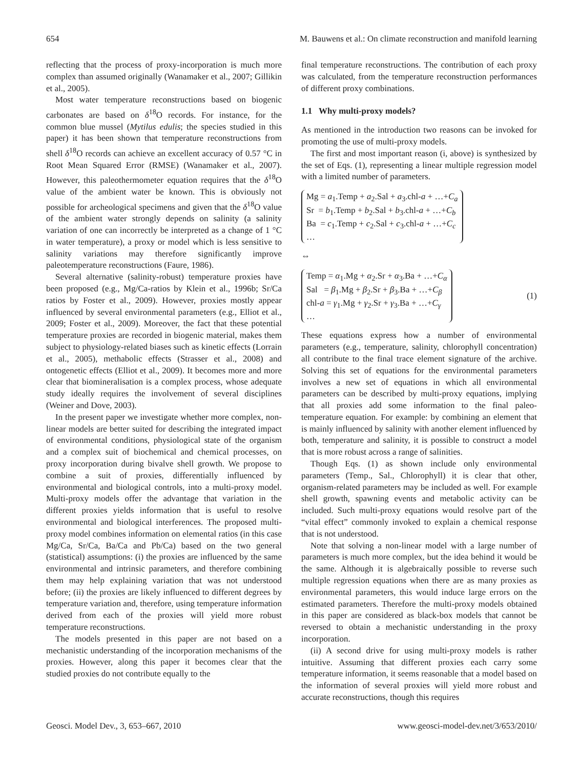654 M. Bauwens et al.: On climate reconstruction and manifold learning
reflecting that the process of proxy-incorporation is much more complex than assumed originally (Wanamaker et al., 2007; Gillikin et al., 2005).
Most water temperature reconstructions based on biogenic carbonates are based on δ<sup>18</sup>O records. For instance, for the common blue mussel (Mytilus edulis; the species studied in this paper) it has been shown that temperature reconstructions from shell δ<sup>18</sup>O records can achieve an excellent accuracy of 0.57 °C in Root Mean Squared Error (RMSE) (Wanamaker et al., 2007). However, this paleothermometer equation requires that the δ<sup>18</sup>O value of the ambient water be known. This is obviously not possible for archeological specimens and given that the δ<sup>18</sup>O value of the ambient water strongly depends on salinity (a salinity variation of one can incorrectly be interpreted as a change of 1 °C in water temperature), a proxy or model which is less sensitive to salinity variations may therefore significantly improve paleotemperature reconstructions (Faure, 1986).
Several alternative (salinity-robust) temperature proxies have been proposed (e.g., Mg/Ca-ratios by Klein et al., 1996b; Sr/Ca ratios by Foster et al., 2009). However, proxies mostly appear influenced by several environmental parameters (e.g., Elliot et al., 2009; Foster et al., 2009). Moreover, the fact that these potential temperature proxies are recorded in biogenic material, makes them subject to physiology-related biases such as kinetic effects (Lorrain et al., 2005), methabolic effects (Strasser et al., 2008) and ontogenetic effects (Elliot et al., 2009). It becomes more and more clear that biomineralisation is a complex process, whose adequate study ideally requires the involvement of several disciplines (Weiner and Dove, 2003).
In the present paper we investigate whether more complex, non-linear models are better suited for describing the integrated impact of environmental conditions, physiological state of the organism and a complex suit of biochemical and chemical processes, on proxy incorporation during bivalve shell growth. We propose to combine a suit of proxies, differentially influenced by environmental and biological controls, into a multi-proxy model. Multi-proxy models offer the advantage that variation in the different proxies yields information that is useful to resolve environmental and biological interferences. The proposed multi-proxy model combines information on elemental ratios (in this case Mg/Ca, Sr/Ca, Ba/Ca and Pb/Ca) based on the two general (statistical) assumptions: (i) the proxies are influenced by the same environmental and intrinsic parameters, and therefore combining them may help explaining variation that was not understood before; (ii) the proxies are likely influenced to different degrees by temperature variation and, therefore, using temperature information derived from each of the proxies will yield more robust temperature reconstructions.
The models presented in this paper are not based on a mechanistic understanding of the incorporation mechanisms of the proxies. However, along this paper it becomes clear that the studied proxies do not contribute equally to the
final temperature reconstructions. The contribution of each proxy was calculated, from the temperature reconstruction performances of different proxy combinations.
1.1 Why multi-proxy models?
As mentioned in the introduction two reasons can be invoked for promoting the use of multi-proxy models.
The first and most important reason (i, above) is synthesized by the set of Eqs. (1), representing a linear multiple regression model with a limited number of parameters.
Mg = a<sub>1</sub>.Temp + a<sub>2</sub>.Sal + a<sub>3</sub>.chl-a + …+C<sub>a</sub>
Sr = b<sub>1</sub>.Temp + b<sub>2</sub>.Sal + b<sub>3</sub>.chl-a + …+C<sub>b</sub>
Ba = c<sub>1</sub>.Temp + c<sub>2</sub>.Sal + c<sub>3</sub>.chl-a + …+C<sub>c</sub>
…
⇔
Temp = α<sub>1</sub>.Mg + α<sub>2</sub>.Sr + α<sub>3</sub>.Ba + …+C<sub>α</sub>
Sal = β<sub>1</sub>.Mg + β<sub>2</sub>.Sr + β<sub>3</sub>.Ba + …+C<sub>β</sub>
chl-a = γ<sub>1</sub>.Mg + γ<sub>2</sub>.Sr + γ<sub>3</sub>.Ba + …+C<sub>γ</sub>
…
(1)
These equations express how a number of environmental parameters (e.g., temperature, salinity, chlorophyll concentration) all contribute to the final trace element signature of the archive. Solving this set of equations for the environmental parameters involves a new set of equations in which all environmental parameters can be described by multi-proxy equations, implying that all proxies add some information to the final paleo-temperature equation. For example: by combining an element that is mainly influenced by salinity with another element influenced by both, temperature and salinity, it is possible to construct a model that is more robust across a range of salinities.
Though Eqs. (1) as shown include only environmental parameters (Temp., Sal., Chlorophyll) it is clear that other, organism-related parameters may be included as well. For example shell growth, spawning events and metabolic activity can be included. Such multi-proxy equations would resolve part of the “vital effect” commonly invoked to explain a chemical response that is not understood.
Note that solving a non-linear model with a large number of parameters is much more complex, but the idea behind it would be the same. Although it is algebraically possible to reverse such multiple regression equations when there are as many proxies as environmental parameters, this would induce large errors on the estimated parameters. Therefore the multi-proxy models obtained in this paper are considered as black-box models that cannot be reversed to obtain a mechanistic understanding in the proxy incorporation.
(ii) A second drive for using multi-proxy models is rather intuitive. Assuming that different proxies each carry some temperature information, it seems reasonable that a model based on the information of several proxies will yield more robust and accurate reconstructions, though this requires
Geosci. Model Dev., 3, 653–667, 2010 www.geosci-model-dev.net/3/653/2010/